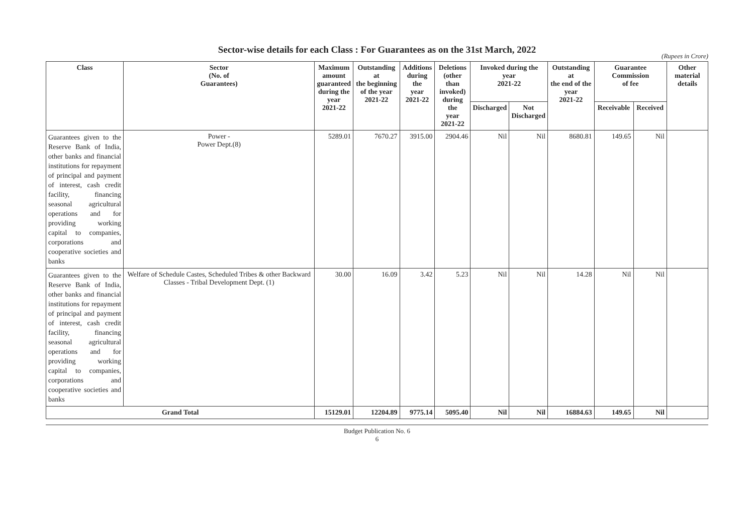Sector-wise details for each Class : For Guarantees as on the 31st March, 2022
(Rupees in Crore)
| Class | Sector (No. of Guarantees) | Maximum amount guaranteed during the year 2021-22 | Outstanding at the beginning of the year 2021-22 | Additions during the year 2021-22 | Deletions (other than invoked) during the year 2021-22 | Invoked during the year 2021-22 | | Outstanding at the end of the year 2021-22 | Guarantee Commission of fee | | Other material details |
| --- | --- | --- | --- | --- | --- | --- | --- | --- | --- | --- | --- |
| | | | | | | Discharged | Not Discharged | | Receivable | Received | |
| Guarantees given to the Reserve Bank of India, other banks and financial institutions for repayment of principal and payment of interest, cash credit facility, financing seasonal agricultural operations and for providing working capital to companies, corporations and cooperative societies and banks | Power - Power Dept.(8) | 5289.01 | 7670.27 | 3915.00 | 2904.46 | Nil | Nil | 8680.81 | 149.65 | Nil | |
| Guarantees given to the Reserve Bank of India, other banks and financial institutions for repayment of principal and payment of interest, cash credit facility, financing seasonal agricultural operations and for providing working capital to companies, corporations and cooperative societies and banks | Welfare of Schedule Castes, Scheduled Tribes & other Backward Classes - Tribal Development Dept. (1) | 30.00 | 16.09 | 3.42 | 5.23 | Nil | Nil | 14.28 | Nil | Nil | |
| Grand Total | | 15129.01 | 12204.89 | 9775.14 | 5095.40 | Nil | Nil | 16884.63 | 149.65 | Nil | |
Budget Publication No. 6
6